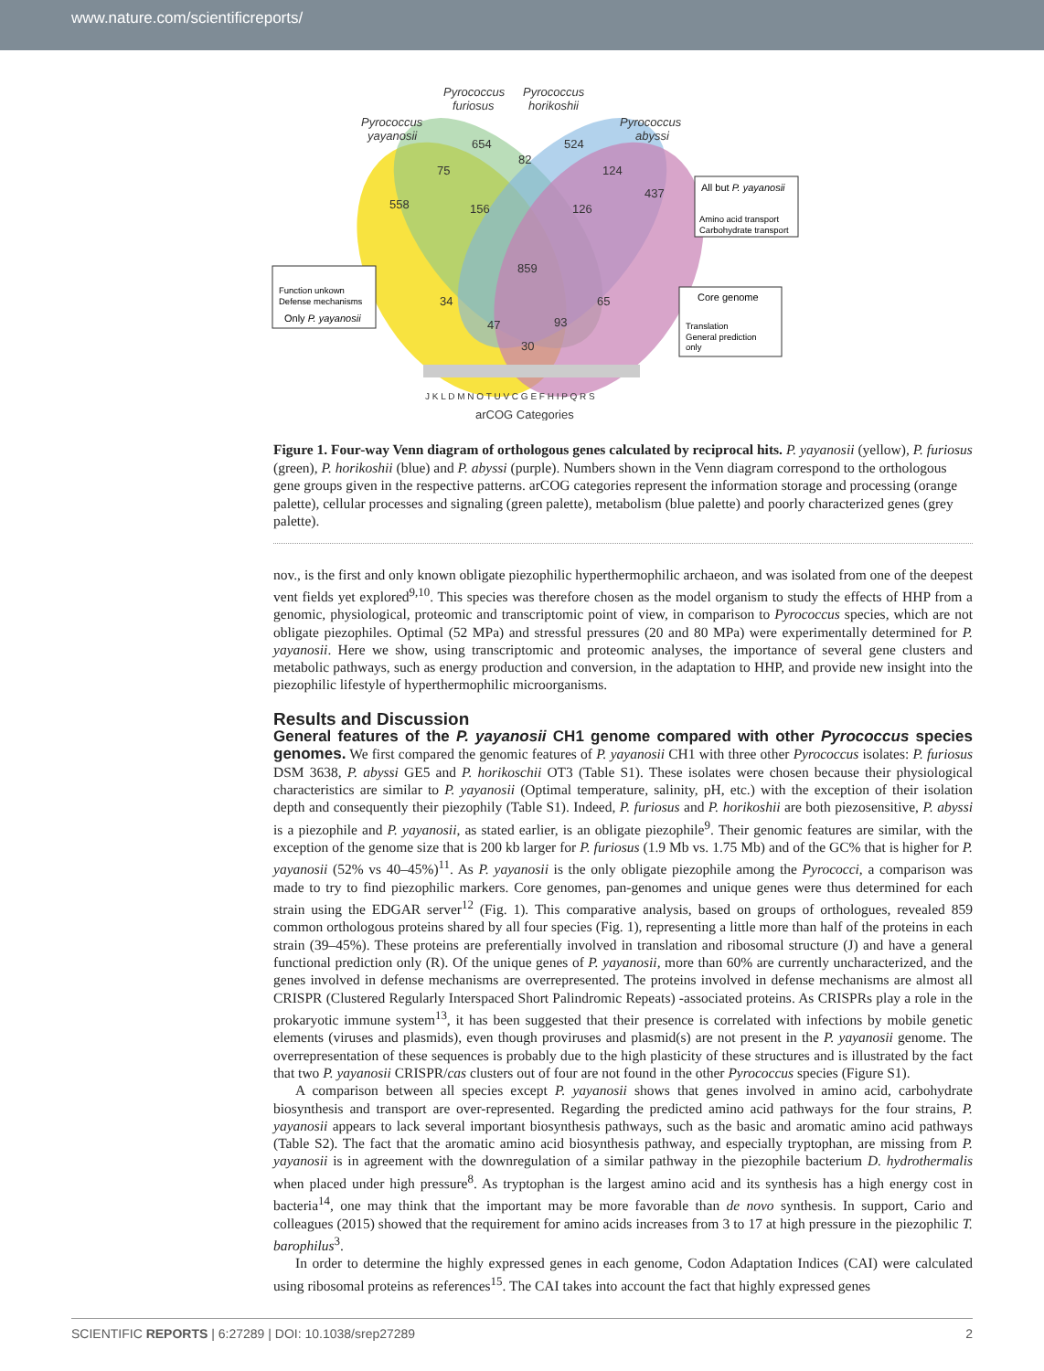www.nature.com/scientificreports/
Pyrococcus
furiosus
Pyrococcus
horikoshii
Pyrococcus
yayanosii
Pyrococcus
abyssi
654
524
82
75
124
558
156
126
437
859
34
65
47
93
30
arCOG Categories
J K L D M N O T U V C G E F H I P Q R S
All but P. yayanosii
Amino acid transport
Carbohydrate transport
Function unkown
Defense mechanisms
Only P. yayanosii
Core genome
Translation
General prediction
only
Figure 1. Four-way Venn diagram of orthologous genes calculated by reciprocal hits. P. yayanosii (yellow), P. furiosus (green), P. horikoshii (blue) and P. abyssi (purple). Numbers shown in the Venn diagram correspond to the orthologous gene groups given in the respective patterns. arCOG categories represent the information storage and processing (orange palette), cellular processes and signaling (green palette), metabolism (blue palette) and poorly characterized genes (grey palette).
nov., is the first and only known obligate piezophilic hyperthermophilic archaeon, and was isolated from one of the deepest vent fields yet explored<sup>9,10</sup>. This species was therefore chosen as the model organism to study the effects of HHP from a genomic, physiological, proteomic and transcriptomic point of view, in comparison to Pyrococcus species, which are not obligate piezophiles. Optimal (52 MPa) and stressful pressures (20 and 80 MPa) were experimentally determined for P. yayanosii. Here we show, using transcriptomic and proteomic analyses, the importance of several gene clusters and metabolic pathways, such as energy production and conversion, in the adaptation to HHP, and provide new insight into the piezophilic lifestyle of hyperthermophilic microorganisms.
Results and Discussion
General features of the P. yayanosii CH1 genome compared with other Pyrococcus species genomes.
We first compared the genomic features of P. yayanosii CH1 with three other Pyrococcus isolates: P. furiosus DSM 3638, P. abyssi GE5 and P. horikoschii OT3 (Table S1). These isolates were chosen because their physiological characteristics are similar to P. yayanosii (Optimal temperature, salinity, pH, etc.) with the exception of their isolation depth and consequently their piezophily (Table S1). Indeed, P. furiosus and P. horikoshii are both piezosensitive, P. abyssi is a piezophile and P. yayanosii, as stated earlier, is an obligate piezophile<sup>9</sup>. Their genomic features are similar, with the exception of the genome size that is 200 kb larger for P. furiosus (1.9 Mb vs. 1.75 Mb) and of the GC% that is higher for P. yayanosii (52% vs 40–45%)<sup>11</sup>. As P. yayanosii is the only obligate piezophile among the Pyrococci, a comparison was made to try to find piezophilic markers. Core genomes, pan-genomes and unique genes were thus determined for each strain using the EDGAR server<sup>12</sup> (Fig. 1). This comparative analysis, based on groups of orthologues, revealed 859 common orthologous proteins shared by all four species (Fig. 1), representing a little more than half of the proteins in each strain (39–45%). These proteins are preferentially involved in translation and ribosomal structure (J) and have a general functional prediction only (R). Of the unique genes of P. yayanosii, more than 60% are currently uncharacterized, and the genes involved in defense mechanisms are overrepresented. The proteins involved in defense mechanisms are almost all CRISPR (Clustered Regularly Interspaced Short Palindromic Repeats) -associated proteins. As CRISPRs play a role in the prokaryotic immune system<sup>13</sup>, it has been suggested that their presence is correlated with infections by mobile genetic elements (viruses and plasmids), even though proviruses and plasmid(s) are not present in the P. yayanosii genome. The overrepresentation of these sequences is probably due to the high plasticity of these structures and is illustrated by the fact that two P. yayanosii CRISPR/cas clusters out of four are not found in the other Pyrococcus species (Figure S1).
A comparison between all species except P. yayanosii shows that genes involved in amino acid, carbohydrate biosynthesis and transport are over-represented. Regarding the predicted amino acid pathways for the four strains, P. yayanosii appears to lack several important biosynthesis pathways, such as the basic and aromatic amino acid pathways (Table S2). The fact that the aromatic amino acid biosynthesis pathway, and especially tryptophan, are missing from P. yayanosii is in agreement with the downregulation of a similar pathway in the piezophile bacterium D. hydrothermalis when placed under high pressure<sup>8</sup>. As tryptophan is the largest amino acid and its synthesis has a high energy cost in bacteria<sup>14</sup>, one may think that the important may be more favorable than de novo synthesis. In support, Cario and colleagues (2015) showed that the requirement for amino acids increases from 3 to 17 at high pressure in the piezophilic T. barophilus<sup>3</sup>.
In order to determine the highly expressed genes in each genome, Codon Adaptation Indices (CAI) were calculated using ribosomal proteins as references<sup>15</sup>. The CAI takes into account the fact that highly expressed genes
SCIENTIFIC REPORTS | 6:27289 | DOI: 10.1038/srep27289 2